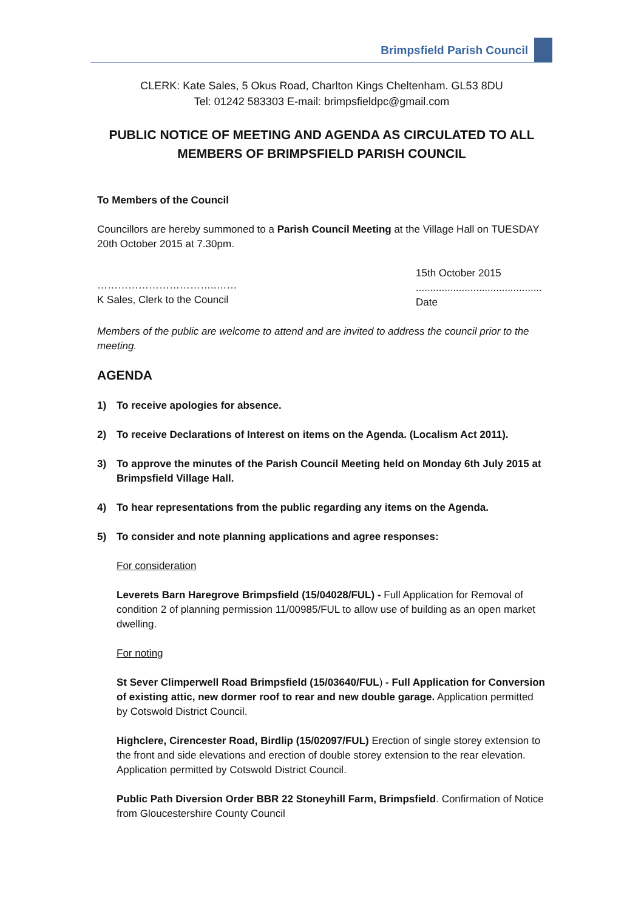Brimpsfield Parish Council
CLERK: Kate Sales, 5 Okus Road, Charlton Kings Cheltenham. GL53 8DU
Tel: 01242 583303 E-mail: brimpsfieldpc@gmail.com
PUBLIC NOTICE OF MEETING AND AGENDA AS CIRCULATED TO ALL MEMBERS OF BRIMPSFIELD PARISH COUNCIL
To Members of the Council
Councillors are hereby summoned to a Parish Council Meeting at the Village Hall on TUESDAY 20th October 2015 at 7.30pm.
……………………………..……
K Sales, Clerk to the Council
15th October 2015
............................................
Date
Members of the public are welcome to attend and are invited to address the council prior to the meeting.
AGENDA
1) To receive apologies for absence.
2) To receive Declarations of Interest on items on the Agenda. (Localism Act 2011).
3) To approve the minutes of the Parish Council Meeting held on Monday 6th July 2015 at Brimpsfield Village Hall.
4) To hear representations from the public regarding any items on the Agenda.
5) To consider and note planning applications and agree responses:
For consideration
Leverets Barn Haregrove Brimpsfield (15/04028/FUL) - Full Application for Removal of condition 2 of planning permission 11/00985/FUL to allow use of building as an open market dwelling.
For noting
St Sever Climperwell Road Brimpsfield (15/03640/FUL) - Full Application for Conversion of existing attic, new dormer roof to rear and new double garage. Application permitted by Cotswold District Council.
Highclere, Cirencester Road, Birdlip (15/02097/FUL) Erection of single storey extension to the front and side elevations and erection of double storey extension to the rear elevation. Application permitted by Cotswold District Council.
Public Path Diversion Order BBR 22 Stoneyhill Farm, Brimpsfield. Confirmation of Notice from Gloucestershire County Council